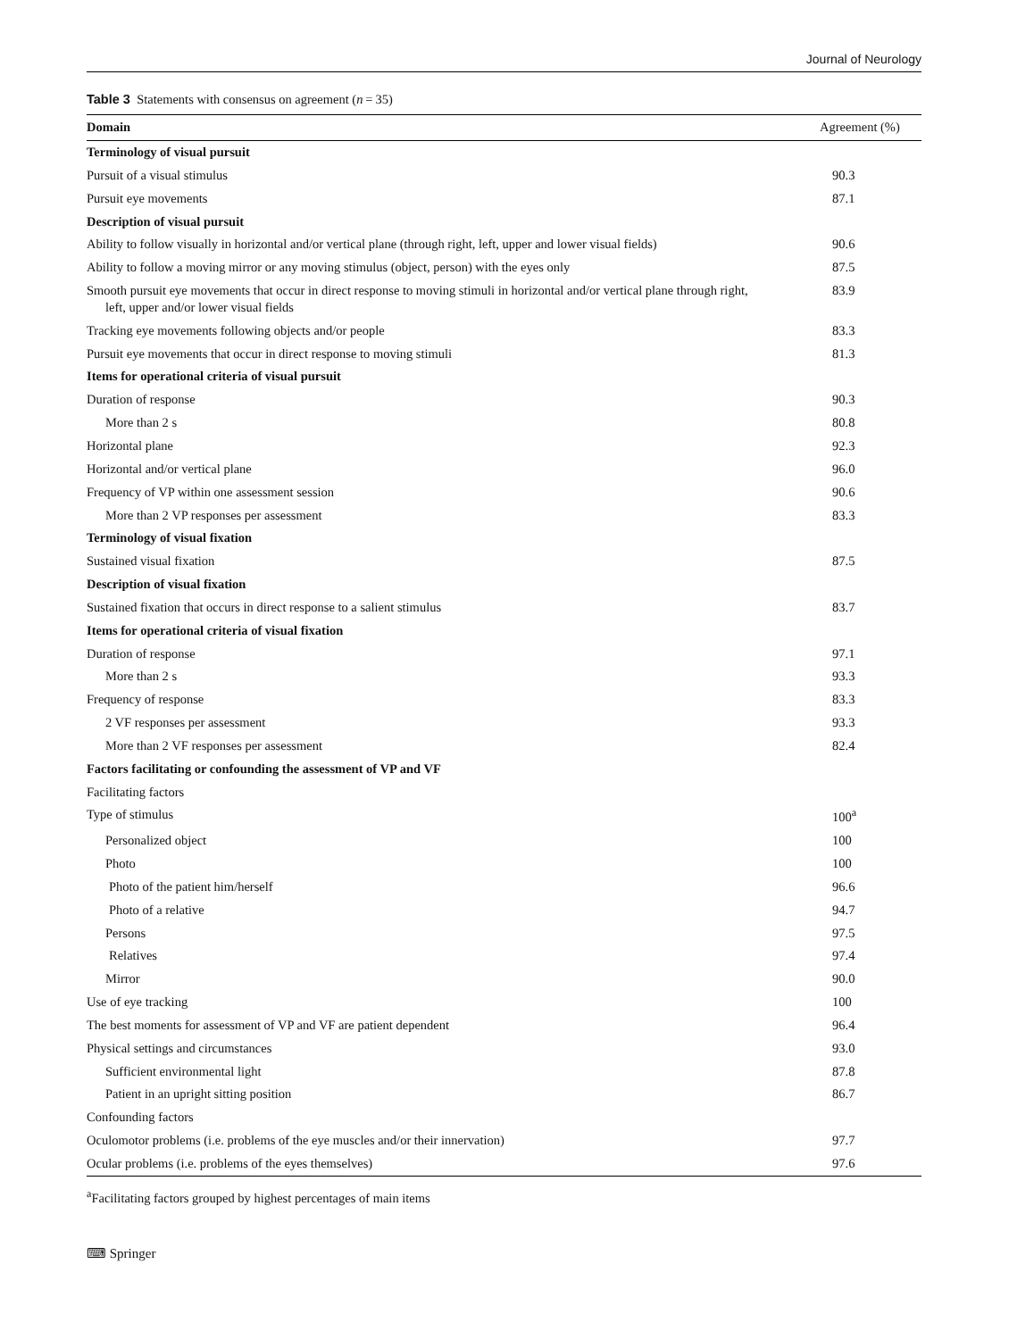Journal of Neurology
Table 3 Statements with consensus on agreement (n = 35)
| Domain | Agreement (%) |
| --- | --- |
| Terminology of visual pursuit | |
| Pursuit of a visual stimulus | 90.3 |
| Pursuit eye movements | 87.1 |
| Description of visual pursuit | |
| Ability to follow visually in horizontal and/or vertical plane (through right, left, upper and lower visual fields) | 90.6 |
| Ability to follow a moving mirror or any moving stimulus (object, person) with the eyes only | 87.5 |
| Smooth pursuit eye movements that occur in direct response to moving stimuli in horizontal and/or vertical plane through right, left, upper and/or lower visual fields | 83.9 |
| Tracking eye movements following objects and/or people | 83.3 |
| Pursuit eye movements that occur in direct response to moving stimuli | 81.3 |
| Items for operational criteria of visual pursuit | |
| Duration of response | 90.3 |
| More than 2 s | 80.8 |
| Horizontal plane | 92.3 |
| Horizontal and/or vertical plane | 96.0 |
| Frequency of VP within one assessment session | 90.6 |
| More than 2 VP responses per assessment | 83.3 |
| Terminology of visual fixation | |
| Sustained visual fixation | 87.5 |
| Description of visual fixation | |
| Sustained fixation that occurs in direct response to a salient stimulus | 83.7 |
| Items for operational criteria of visual fixation | |
| Duration of response | 97.1 |
| More than 2 s | 93.3 |
| Frequency of response | 83.3 |
| 2 VF responses per assessment | 93.3 |
| More than 2 VF responses per assessment | 82.4 |
| Factors facilitating or confounding the assessment of VP and VF | |
| Facilitating factors | |
| Type of stimulus | 100<sup>a</sup> |
| Personalized object | 100 |
| Photo | 100 |
| Photo of the patient him/herself | 96.6 |
| Photo of a relative | 94.7 |
| Persons | 97.5 |
| Relatives | 97.4 |
| Mirror | 90.0 |
| Use of eye tracking | 100 |
| The best moments for assessment of VP and VF are patient dependent | 96.4 |
| Physical settings and circumstances | 93.0 |
| Sufficient environmental light | 87.8 |
| Patient in an upright sitting position | 86.7 |
| Confounding factors | |
| Oculomotor problems (i.e. problems of the eye muscles and/or their innervation) | 97.7 |
| Ocular problems (i.e. problems of the eyes themselves) | 97.6 |
<sup>a</sup> Facilitating factors grouped by highest percentages of main items
⌨ Springer